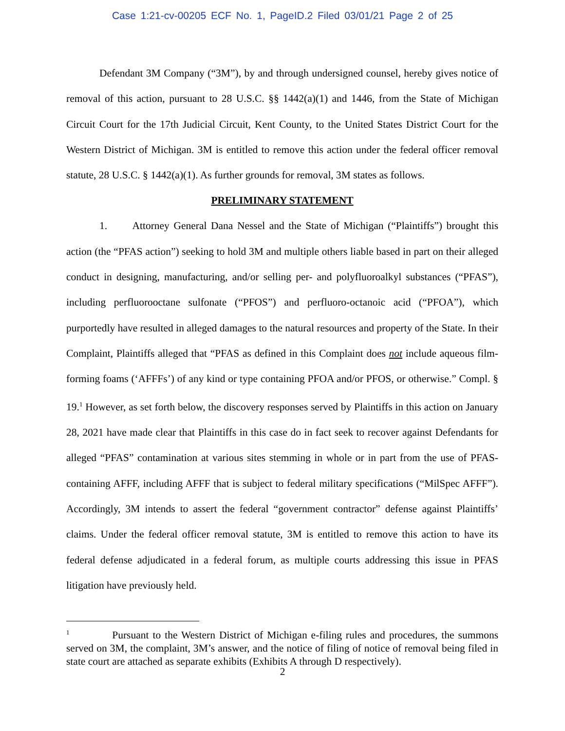Case 1:21-cv-00205 ECF No. 1, PageID.2 Filed 03/01/21 Page 2 of 25
Defendant 3M Company (“3M”), by and through undersigned counsel, hereby gives notice of removal of this action, pursuant to 28 U.S.C. §§ 1442(a)(1) and 1446, from the State of Michigan Circuit Court for the 17th Judicial Circuit, Kent County, to the United States District Court for the Western District of Michigan. 3M is entitled to remove this action under the federal officer removal statute, 28 U.S.C. § 1442(a)(1). As further grounds for removal, 3M states as follows.
PRELIMINARY STATEMENT
1. Attorney General Dana Nessel and the State of Michigan (“Plaintiffs”) brought this action (the “PFAS action”) seeking to hold 3M and multiple others liable based in part on their alleged conduct in designing, manufacturing, and/or selling per- and polyfluoroalkyl substances (“PFAS”), including perfluorooctane sulfonate (“PFOS”) and perfluoro-octanoic acid (“PFOA”), which purportedly have resulted in alleged damages to the natural resources and property of the State. In their Complaint, Plaintiffs alleged that “PFAS as defined in this Complaint does not include aqueous film-forming foams (‘AFFFs’) of any kind or type containing PFOA and/or PFOS, or otherwise.” Compl. § 19.<sup>1</sup> However, as set forth below, the discovery responses served by Plaintiffs in this action on January 28, 2021 have made clear that Plaintiffs in this case do in fact seek to recover against Defendants for alleged “PFAS” contamination at various sites stemming in whole or in part from the use of PFAS-containing AFFF, including AFFF that is subject to federal military specifications (“MilSpec AFFF”). Accordingly, 3M intends to assert the federal “government contractor” defense against Plaintiffs’ claims. Under the federal officer removal statute, 3M is entitled to remove this action to have its federal defense adjudicated in a federal forum, as multiple courts addressing this issue in PFAS litigation have previously held.
<sup>1</sup> Pursuant to the Western District of Michigan e-filing rules and procedures, the summons served on 3M, the complaint, 3M’s answer, and the notice of filing of notice of removal being filed in state court are attached as separate exhibits (Exhibits A through D respectively).
2